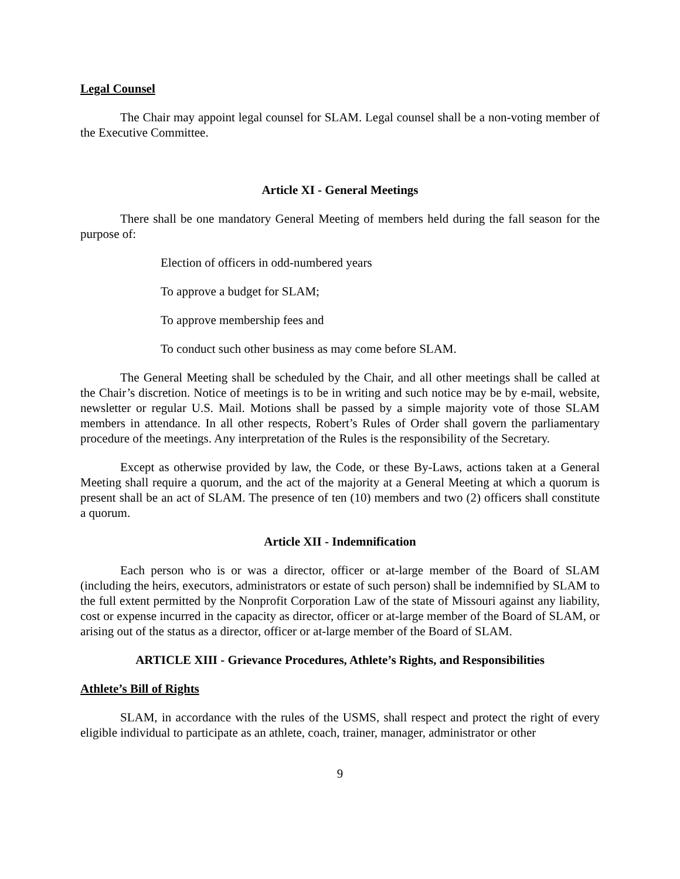Legal Counsel
The Chair may appoint legal counsel for SLAM. Legal counsel shall be a non-voting member of the Executive Committee.
Article XI - General Meetings
There shall be one mandatory General Meeting of members held during the fall season for the purpose of:
Election of officers in odd-numbered years
To approve a budget for SLAM;
To approve membership fees and
To conduct such other business as may come before SLAM.
The General Meeting shall be scheduled by the Chair, and all other meetings shall be called at the Chair’s discretion. Notice of meetings is to be in writing and such notice may be by e-mail, website, newsletter or regular U.S. Mail. Motions shall be passed by a simple majority vote of those SLAM members in attendance. In all other respects, Robert’s Rules of Order shall govern the parliamentary procedure of the meetings. Any interpretation of the Rules is the responsibility of the Secretary.
Except as otherwise provided by law, the Code, or these By-Laws, actions taken at a General Meeting shall require a quorum, and the act of the majority at a General Meeting at which a quorum is present shall be an act of SLAM. The presence of ten (10) members and two (2) officers shall constitute a quorum.
Article XII - Indemnification
Each person who is or was a director, officer or at-large member of the Board of SLAM (including the heirs, executors, administrators or estate of such person) shall be indemnified by SLAM to the full extent permitted by the Nonprofit Corporation Law of the state of Missouri against any liability, cost or expense incurred in the capacity as director, officer or at-large member of the Board of SLAM, or arising out of the status as a director, officer or at-large member of the Board of SLAM.
ARTICLE XIII - Grievance Procedures, Athlete’s Rights, and Responsibilities
Athlete’s Bill of Rights
SLAM, in accordance with the rules of the USMS, shall respect and protect the right of every eligible individual to participate as an athlete, coach, trainer, manager, administrator or other
9